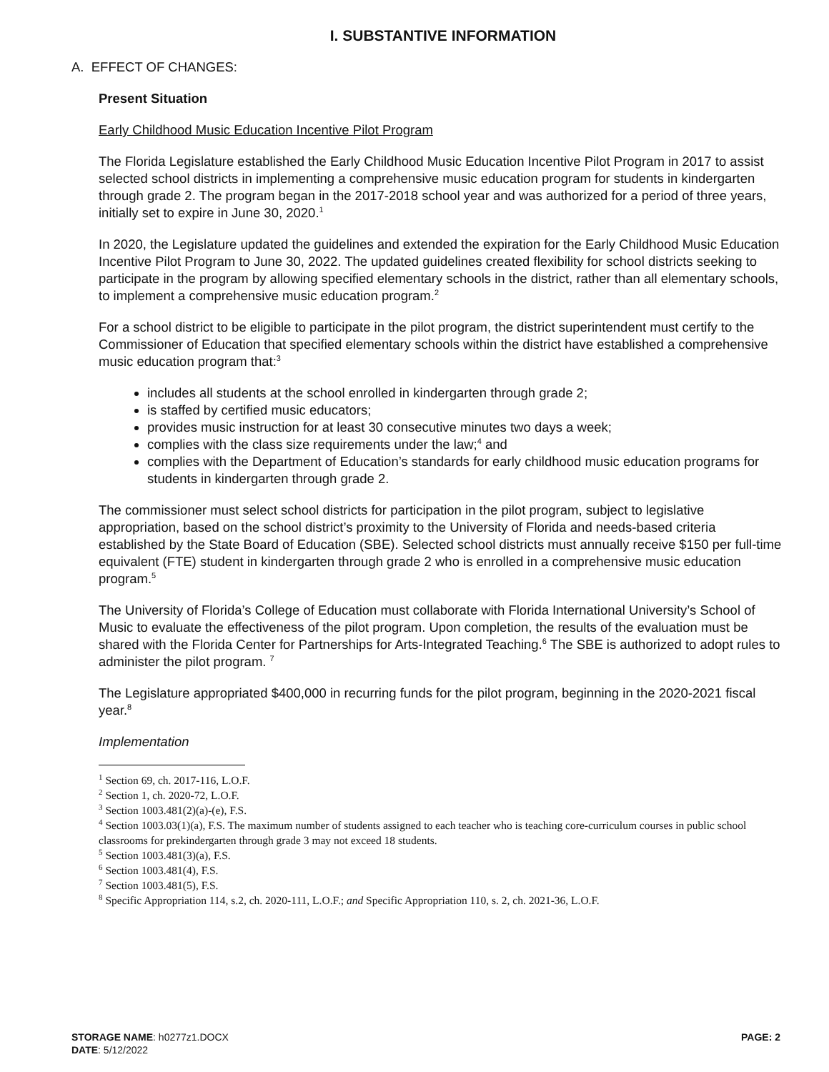I. SUBSTANTIVE INFORMATION
A. EFFECT OF CHANGES:
Present Situation
Early Childhood Music Education Incentive Pilot Program
The Florida Legislature established the Early Childhood Music Education Incentive Pilot Program in 2017 to assist selected school districts in implementing a comprehensive music education program for students in kindergarten through grade 2. The program began in the 2017-2018 school year and was authorized for a period of three years, initially set to expire in June 30, 2020.<sup>1</sup>
In 2020, the Legislature updated the guidelines and extended the expiration for the Early Childhood Music Education Incentive Pilot Program to June 30, 2022. The updated guidelines created flexibility for school districts seeking to participate in the program by allowing specified elementary schools in the district, rather than all elementary schools, to implement a comprehensive music education program.<sup>2</sup>
For a school district to be eligible to participate in the pilot program, the district superintendent must certify to the Commissioner of Education that specified elementary schools within the district have established a comprehensive music education program that:<sup>3</sup>
includes all students at the school enrolled in kindergarten through grade 2;
is staffed by certified music educators;
provides music instruction for at least 30 consecutive minutes two days a week;
complies with the class size requirements under the law;<sup>4</sup> and
complies with the Department of Education’s standards for early childhood music education programs for students in kindergarten through grade 2.
The commissioner must select school districts for participation in the pilot program, subject to legislative appropriation, based on the school district’s proximity to the University of Florida and needs-based criteria established by the State Board of Education (SBE). Selected school districts must annually receive $150 per full-time equivalent (FTE) student in kindergarten through grade 2 who is enrolled in a comprehensive music education program.<sup>5</sup>
The University of Florida’s College of Education must collaborate with Florida International University’s School of Music to evaluate the effectiveness of the pilot program. Upon completion, the results of the evaluation must be shared with the Florida Center for Partnerships for Arts-Integrated Teaching.<sup>6</sup> The SBE is authorized to adopt rules to administer the pilot program. <sup>7</sup>
The Legislature appropriated $400,000 in recurring funds for the pilot program, beginning in the 2020-2021 fiscal year.<sup>8</sup>
Implementation
<sup>1</sup> Section 69, ch. 2017-116, L.O.F.
<sup>2</sup> Section 1, ch. 2020-72, L.O.F.
<sup>3</sup> Section 1003.481(2)(a)-(e), F.S.
<sup>4</sup> Section 1003.03(1)(a), F.S. The maximum number of students assigned to each teacher who is teaching core-curriculum courses in public school classrooms for prekindergarten through grade 3 may not exceed 18 students.
<sup>5</sup> Section 1003.481(3)(a), F.S.
<sup>6</sup> Section 1003.481(4), F.S.
<sup>7</sup> Section 1003.481(5), F.S.
<sup>8</sup> Specific Appropriation 114, s.2, ch. 2020-111, L.O.F.; and Specific Appropriation 110, s. 2, ch. 2021-36, L.O.F.
STORAGE NAME: h0277z1.DOCX
DATE: 5/12/2022
PAGE: 2